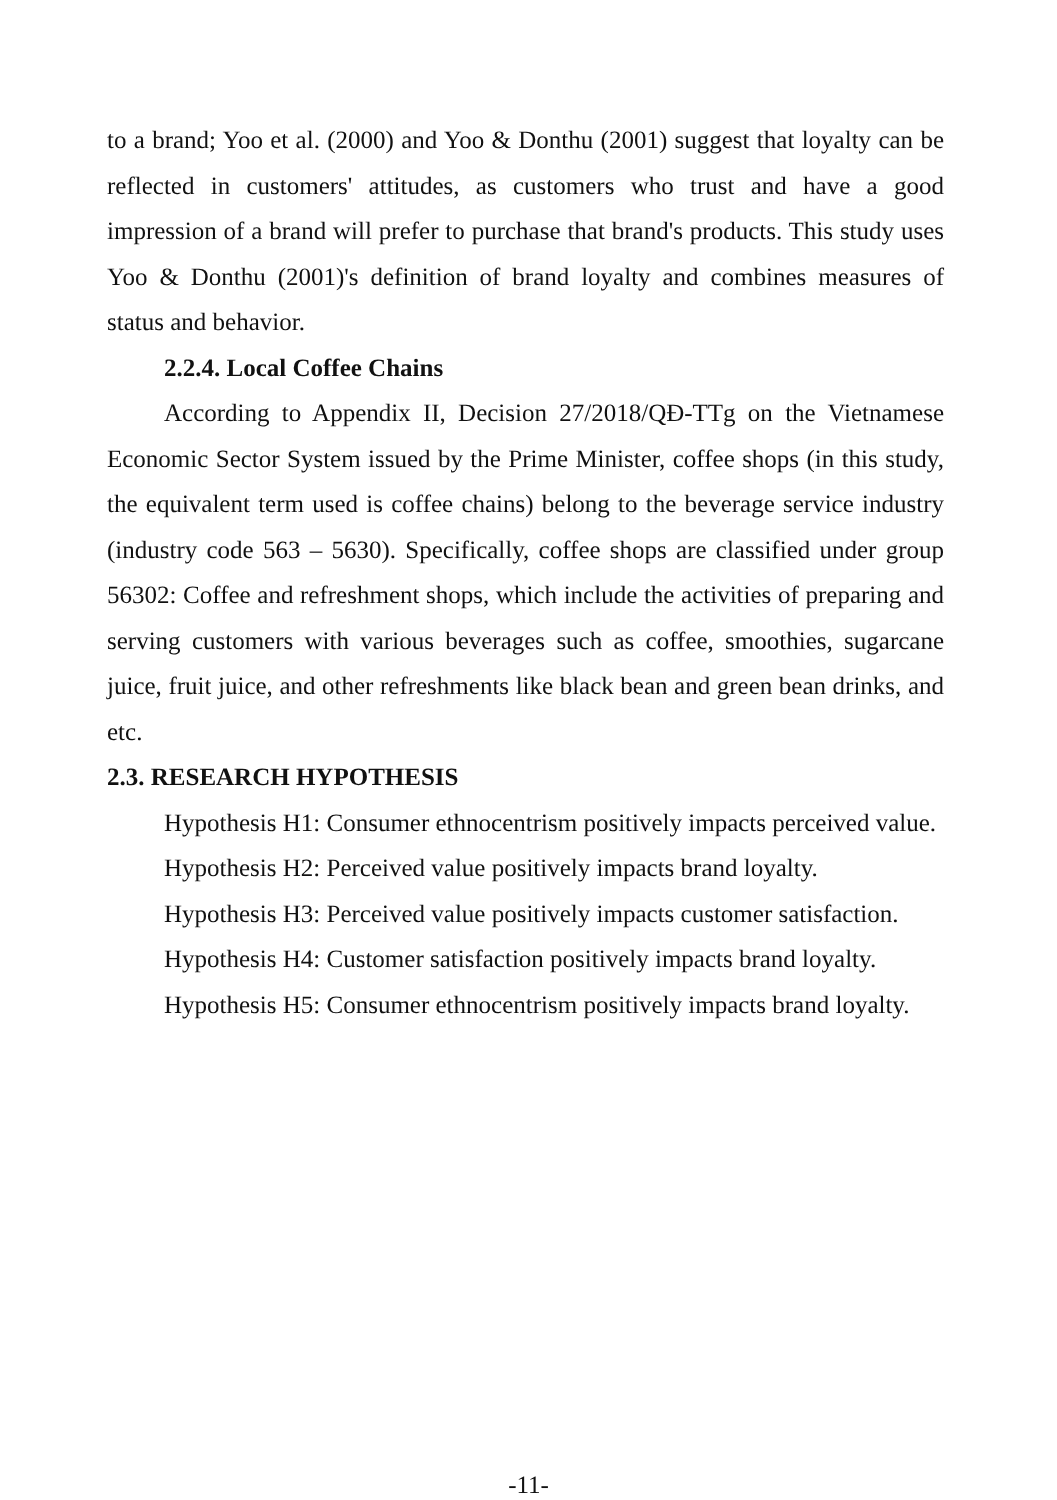to a brand; Yoo et al. (2000) and Yoo & Donthu (2001) suggest that loyalty can be reflected in customers' attitudes, as customers who trust and have a good impression of a brand will prefer to purchase that brand's products. This study uses Yoo & Donthu (2001)'s definition of brand loyalty and combines measures of status and behavior.
2.2.4. Local Coffee Chains
According to Appendix II, Decision 27/2018/QĐ-TTg on the Vietnamese Economic Sector System issued by the Prime Minister, coffee shops (in this study, the equivalent term used is coffee chains) belong to the beverage service industry (industry code 563 – 5630). Specifically, coffee shops are classified under group 56302: Coffee and refreshment shops, which include the activities of preparing and serving customers with various beverages such as coffee, smoothies, sugarcane juice, fruit juice, and other refreshments like black bean and green bean drinks, and etc.
2.3. RESEARCH HYPOTHESIS
Hypothesis H1: Consumer ethnocentrism positively impacts perceived value.
Hypothesis H2: Perceived value positively impacts brand loyalty.
Hypothesis H3: Perceived value positively impacts customer satisfaction.
Hypothesis H4: Customer satisfaction positively impacts brand loyalty.
Hypothesis H5: Consumer ethnocentrism positively impacts brand loyalty.
-11-